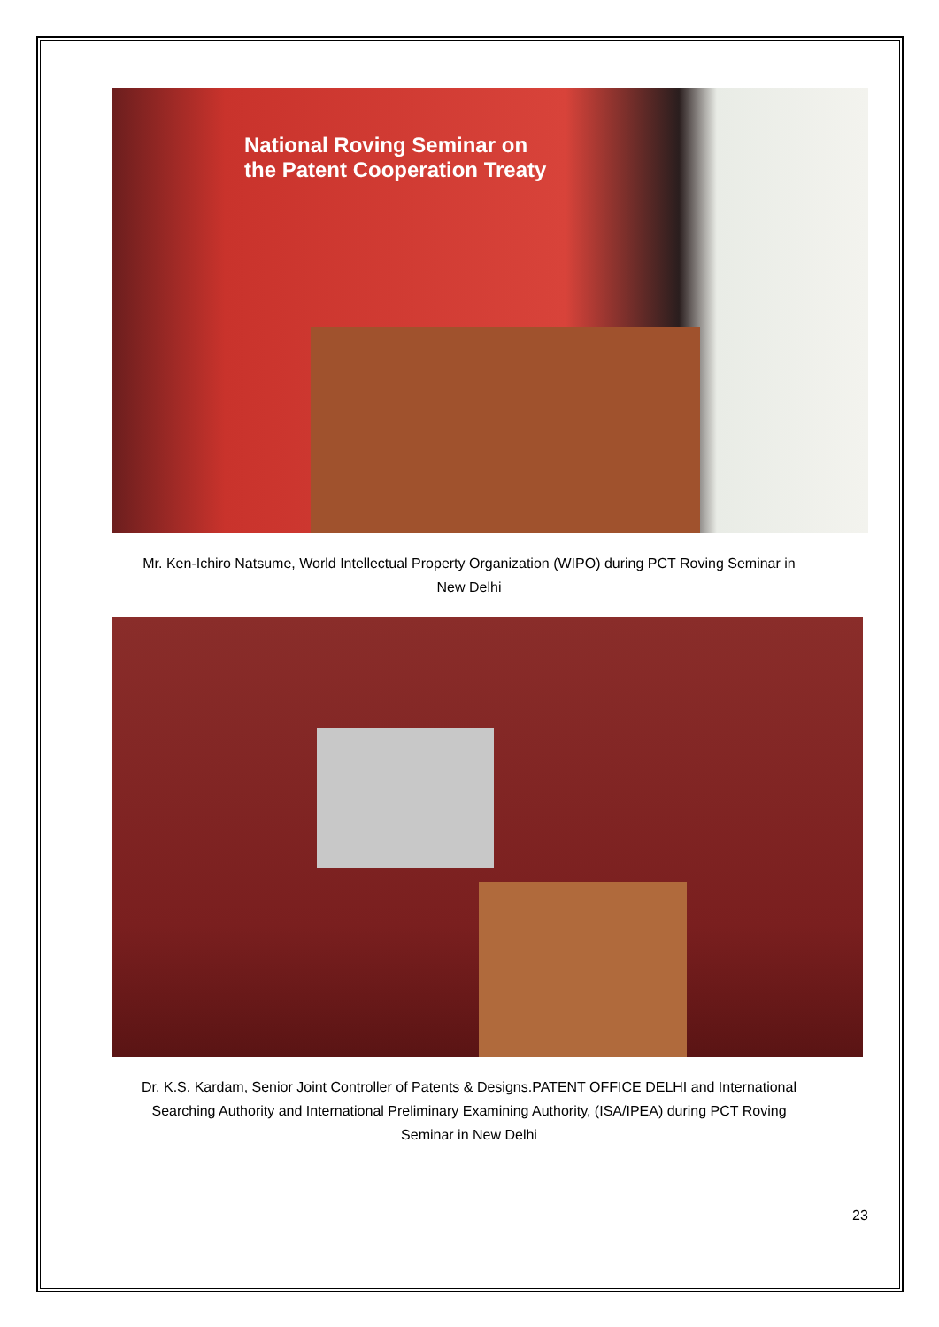National Roving Seminar on
the Patent Cooperation Treaty
Mr. Ken-Ichiro Natsume, World Intellectual Property Organization (WIPO) during PCT Roving Seminar in
New Delhi
Dr. K.S. Kardam, Senior Joint Controller of Patents & Designs.PATENT OFFICE DELHI and International
Searching Authority and International Preliminary Examining Authority, (ISA/IPEA) during PCT Roving
Seminar in New Delhi
23